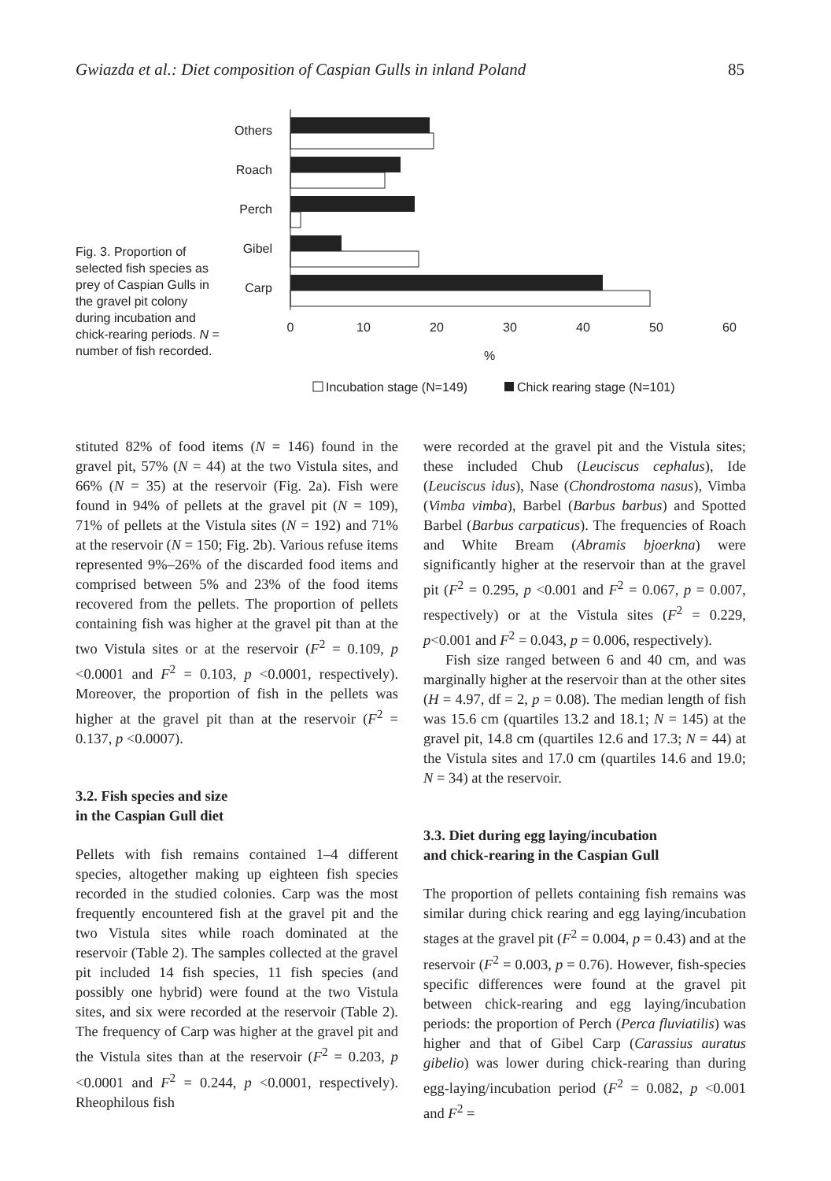Gwiazda et al.: Diet composition of Caspian Gulls in inland Poland 85
Fig. 3. Proportion of selected fish species as prey of Caspian Gulls in the gravel pit colony during incubation and chick-rearing periods. N = number of fish recorded.
Others
Roach
Perch
Gibel
Carp
0
10
20
30
40
50
60
%
Incubation stage (N=149)
Chick rearing stage (N=101)
stituted 82% of food items (N = 146) found in the gravel pit, 57% (N = 44) at the two Vistula sites, and 66% (N = 35) at the reservoir (Fig. 2a). Fish were found in 94% of pellets at the gravel pit (N = 109), 71% of pellets at the Vistula sites (N = 192) and 71% at the reservoir (N = 150; Fig. 2b). Various refuse items represented 9%–26% of the discarded food items and comprised between 5% and 23% of the food items recovered from the pellets. The proportion of pellets containing fish was higher at the gravel pit than at the two Vistula sites or at the reservoir (F<sup>2</sup> = 0.109, p <0.0001 and F<sup>2</sup> = 0.103, p <0.0001, respectively). Moreover, the proportion of fish in the pellets was higher at the gravel pit than at the reservoir (F<sup>2</sup> = 0.137, p <0.0007).
3.2. Fish species and size
in the Caspian Gull diet
Pellets with fish remains contained 1–4 different species, altogether making up eighteen fish species recorded in the studied colonies. Carp was the most frequently encountered fish at the gravel pit and the two Vistula sites while roach dominated at the reservoir (Table 2). The samples collected at the gravel pit included 14 fish species, 11 fish species (and possibly one hybrid) were found at the two Vistula sites, and six were recorded at the reservoir (Table 2). The frequency of Carp was higher at the gravel pit and the Vistula sites than at the reservoir (F<sup>2</sup> = 0.203, p <0.0001 and F<sup>2</sup> = 0.244, p <0.0001, respectively). Rheophilous fish
were recorded at the gravel pit and the Vistula sites; these included Chub (Leuciscus cephalus), Ide (Leuciscus idus), Nase (Chondrostoma nasus), Vimba (Vimba vimba), Barbel (Barbus barbus) and Spotted Barbel (Barbus carpaticus). The frequencies of Roach and White Bream (Abramis bjoerkna) were significantly higher at the reservoir than at the gravel pit (F<sup>2</sup> = 0.295, p <0.001 and F<sup>2</sup> = 0.067, p = 0.007, respectively) or at the Vistula sites (F<sup>2</sup> = 0.229, p<0.001 and F<sup>2</sup> = 0.043, p = 0.006, respectively).
Fish size ranged between 6 and 40 cm, and was marginally higher at the reservoir than at the other sites (H = 4.97, df = 2, p = 0.08). The median length of fish was 15.6 cm (quartiles 13.2 and 18.1; N = 145) at the gravel pit, 14.8 cm (quartiles 12.6 and 17.3; N = 44) at the Vistula sites and 17.0 cm (quartiles 14.6 and 19.0; N = 34) at the reservoir.
3.3. Diet during egg laying/incubation
and chick-rearing in the Caspian Gull
The proportion of pellets containing fish remains was similar during chick rearing and egg laying/incubation stages at the gravel pit (F<sup>2</sup> = 0.004, p = 0.43) and at the reservoir (F<sup>2</sup> = 0.003, p = 0.76). However, fish-species specific differences were found at the gravel pit between chick-rearing and egg laying/incubation periods: the proportion of Perch (Perca fluviatilis) was higher and that of Gibel Carp (Carassius auratus gibelio) was lower during chick-rearing than during egg-laying/incubation period (F<sup>2</sup> = 0.082, p <0.001 and F<sup>2</sup> =